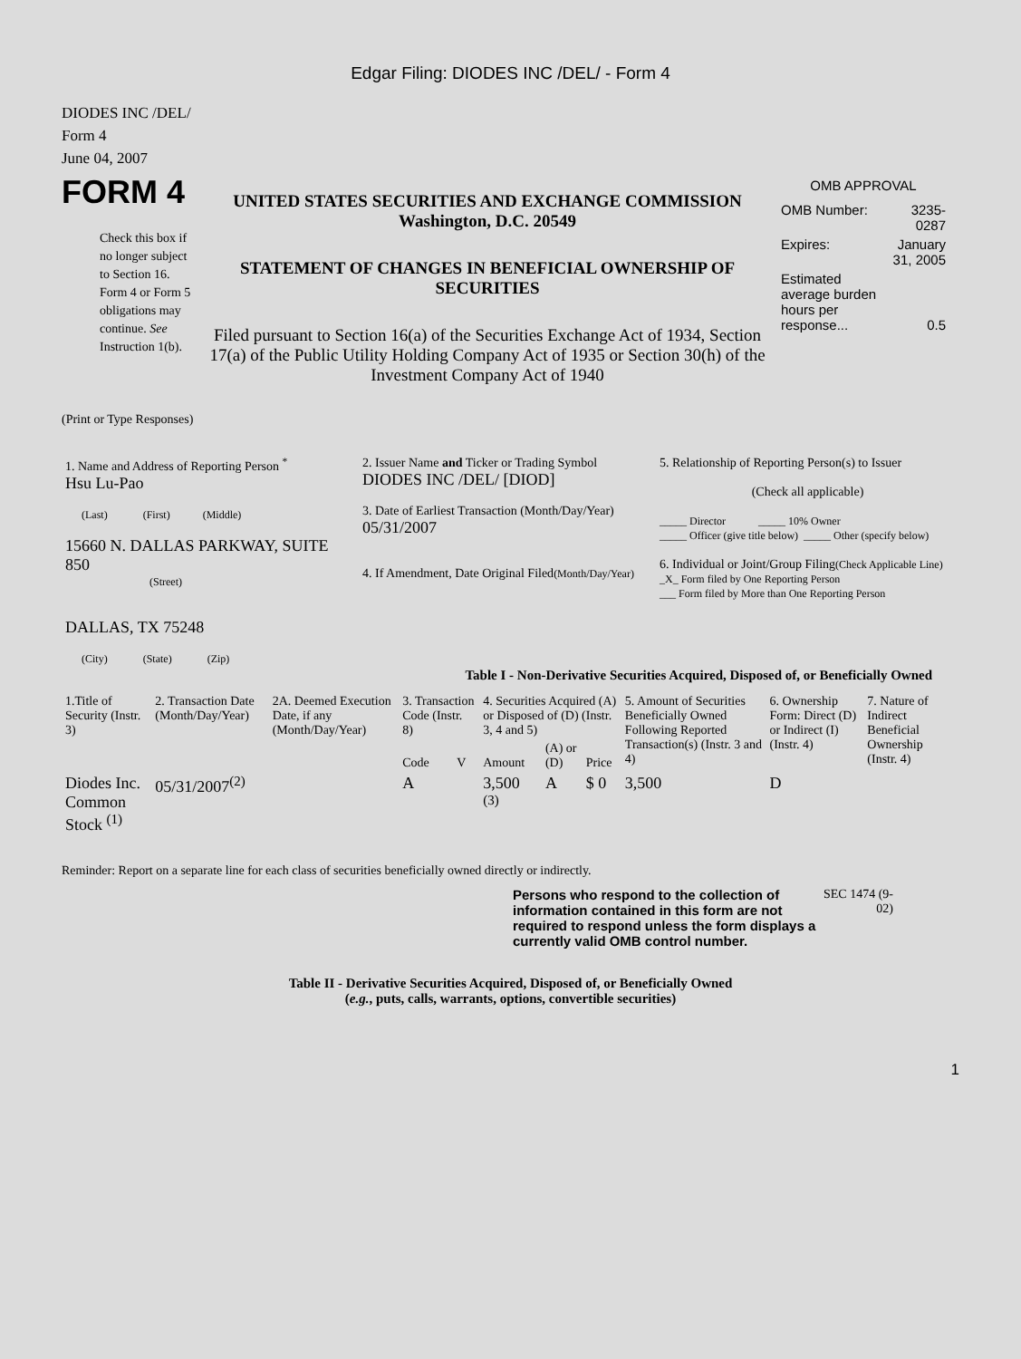Edgar Filing: DIODES INC /DEL/ - Form 4
DIODES INC /DEL/
Form 4
June 04, 2007
FORM 4
Check this box if no longer subject to Section 16. Form 4 or Form 5 obligations may continue. See Instruction 1(b).
UNITED STATES SECURITIES AND EXCHANGE COMMISSION
Washington, D.C. 20549
STATEMENT OF CHANGES IN BENEFICIAL OWNERSHIP OF SECURITIES
Filed pursuant to Section 16(a) of the Securities Exchange Act of 1934, Section 17(a) of the Public Utility Holding Company Act of 1935 or Section 30(h) of the Investment Company Act of 1940
OMB APPROVAL
| OMB Number: | 3235-0287 |
| Expires: | January 31, 2005 |
| Estimated average burden hours per response... | 0.5 |
(Print or Type Responses)
| 1. Name and Address of Reporting Person <sup>*</sup> Hsu Lu-Pao (Last) (First) (Middle) 15660 N. DALLAS PARKWAY, SUITE 850 (Street) DALLAS, TX 75248 (City) (State) (Zip) | 2. Issuer Name and Ticker or Trading Symbol DIODES INC /DEL/ [DIOD] 3. Date of Earliest Transaction (Month/Day/Year) 05/31/2007 4. If Amendment, Date Original Filed (Month/Day/Year) | 5. Relationship of Reporting Person(s) to Issuer (Check all applicable) _____ Director _____ 10% Owner _____ Officer (give title below) _____ Other (specify below) 6. Individual or Joint/Group Filing (Check Applicable Line) _X_ Form filed by One Reporting Person ___ Form filed by More than One Reporting Person |
Table I - Non-Derivative Securities Acquired, Disposed of, or Beneficially Owned
| 1.Title of Security (Instr. 3) | 2. Transaction Date (Month/Day/Year) | 2A. Deemed Execution Date, if any (Month/Day/Year) | 3. Transaction Code (Instr. 8) | | 4. Securities Acquired (A) or Disposed of (D) (Instr. 3, 4 and 5) | | | 5. Amount of Securities Beneficially Owned Following Reported Transaction(s) (Instr. 3 and 4) | 6. Ownership Form: Direct (D) or Indirect (I) (Instr. 4) | 7. Nature of Indirect Beneficial Ownership (Instr. 4) |
| --- | --- | --- | --- | --- | --- | --- | --- | --- | --- | --- |
| | | | Code | V | Amount | (A) or (D) | Price | | | |
| Diodes Inc. Common Stock <sup>(1)</sup> | 05/31/2007<sup>(2)</sup> | | A | | 3,500 <sup>(3)</sup> | A | $ 0 | 3,500 | D | |
Reminder: Report on a separate line for each class of securities beneficially owned directly or indirectly.
Persons who respond to the collection of information contained in this form are not required to respond unless the form displays a currently valid OMB control number.
SEC 1474 (9-02)
Table II - Derivative Securities Acquired, Disposed of, or Beneficially Owned
(e.g., puts, calls, warrants, options, convertible securities)
1